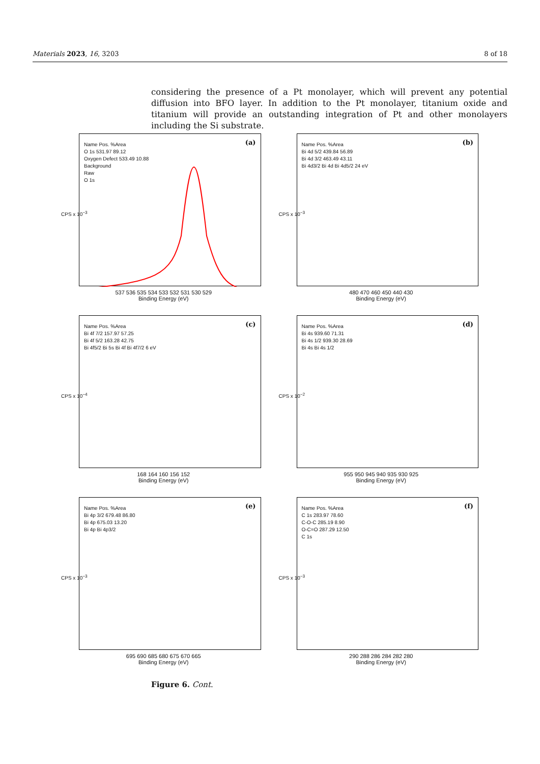Materials 2023, 16, 3203 8 of 18
considering the presence of a Pt monolayer, which will prevent any potential diffusion into BFO layer. In addition to the Pt monolayer, titanium oxide and titanium will provide an outstanding integration of Pt and other monolayers including the Si substrate.
Name Pos. %Area
O 1s 531.97 89.12
Oxygen Defect 533.49 10.88
Background
Raw
O 1s
(a)
CPS x 10<sup>−3</sup>
537 536 535 534 533 532 531 530 529
Binding Energy (eV)
Name Pos. %Area
Bi 4d 5/2 439.84 56.89
Bi 4d 3/2 463.49 43.11
Bi 4d3/2 Bi 4d Bi 4d5/2 24 eV
(b)
CPS x 10<sup>−3</sup>
480 470 460 450 440 430
Binding Energy (eV)
Name Pos. %Area
Bi 4f 7/2 157.97 57.25
Bi 4f 5/2 163.28 42.75
Bi 4f5/2 Bi 5s Bi 4f Bi 4f7/2 6 eV
(c)
CPS x 10<sup>−4</sup>
168 164 160 156 152
Binding Energy (eV)
Name Pos. %Area
Bi 4s 939.60 71.31
Bi 4s 1/2 939.30 28.69
Bi 4s Bi 4s 1/2
(d)
CPS x 10<sup>−2</sup>
955 950 945 940 935 930 925
Binding Energy (eV)
Name Pos. %Area
Bi 4p 3/2 679.48 86.80
Bi 4p 675.03 13.20
Bi 4p Bi 4p3/2
(e)
CPS x 10<sup>−3</sup>
695 690 685 680 675 670 665
Binding Energy (eV)
Name Pos. %Area
C 1s 283.97 78.60
C-O-C 285.19 8.90
O-C=O 287.29 12.50
C 1s
(f)
CPS x 10<sup>−3</sup>
290 288 286 284 282 280
Binding Energy (eV)
Figure 6. Cont.